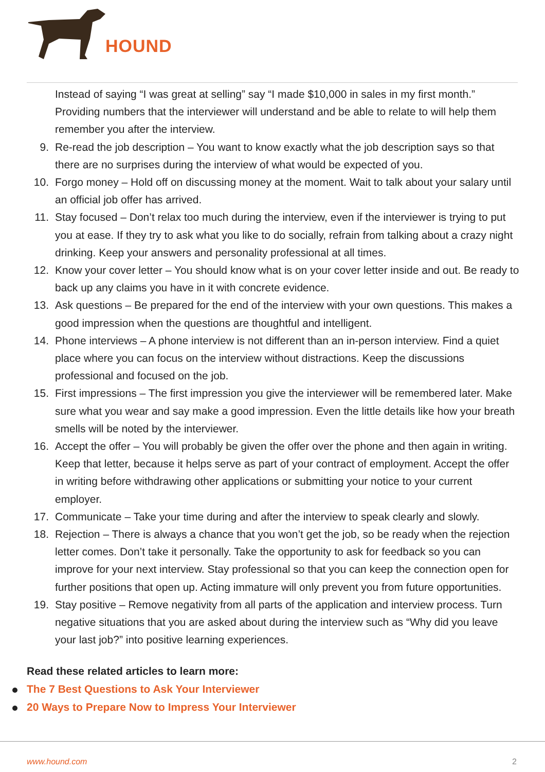HOUND
Instead of saying “I was great at selling” say “I made $10,000 in sales in my first month.” Providing numbers that the interviewer will understand and be able to relate to will help them remember you after the interview.
9. Re-read the job description – You want to know exactly what the job description says so that there are no surprises during the interview of what would be expected of you.
10. Forgo money – Hold off on discussing money at the moment. Wait to talk about your salary until an official job offer has arrived.
11. Stay focused – Don’t relax too much during the interview, even if the interviewer is trying to put you at ease. If they try to ask what you like to do socially, refrain from talking about a crazy night drinking. Keep your answers and personality professional at all times.
12. Know your cover letter – You should know what is on your cover letter inside and out. Be ready to back up any claims you have in it with concrete evidence.
13. Ask questions – Be prepared for the end of the interview with your own questions. This makes a good impression when the questions are thoughtful and intelligent.
14. Phone interviews – A phone interview is not different than an in-person interview. Find a quiet place where you can focus on the interview without distractions. Keep the discussions professional and focused on the job.
15. First impressions – The first impression you give the interviewer will be remembered later. Make sure what you wear and say make a good impression. Even the little details like how your breath smells will be noted by the interviewer.
16. Accept the offer – You will probably be given the offer over the phone and then again in writing. Keep that letter, because it helps serve as part of your contract of employment. Accept the offer in writing before withdrawing other applications or submitting your notice to your current employer.
17. Communicate – Take your time during and after the interview to speak clearly and slowly.
18. Rejection – There is always a chance that you won’t get the job, so be ready when the rejection letter comes. Don’t take it personally. Take the opportunity to ask for feedback so you can improve for your next interview. Stay professional so that you can keep the connection open for further positions that open up. Acting immature will only prevent you from future opportunities.
19. Stay positive – Remove negativity from all parts of the application and interview process. Turn negative situations that you are asked about during the interview such as “Why did you leave your last job?” into positive learning experiences.
Read these related articles to learn more:
The 7 Best Questions to Ask Your Interviewer
20 Ways to Prepare Now to Impress Your Interviewer
www.hound.com 2